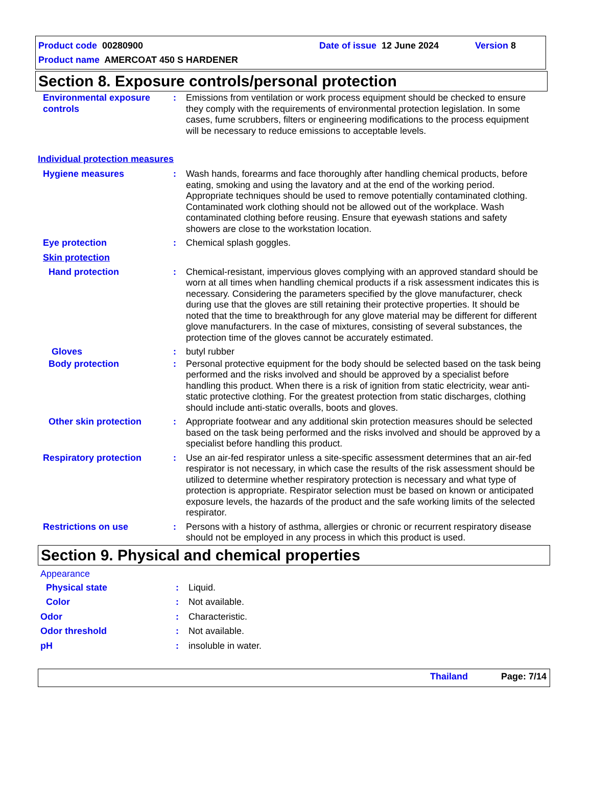Product code 00280900 Date of issue 12 June 2024 Version 8
Product name AMERCOAT 450 S HARDENER
Section 8. Exposure controls/personal protection
Environmental exposure controls
: Emissions from ventilation or work process equipment should be checked to ensure they comply with the requirements of environmental protection legislation. In some cases, fume scrubbers, filters or engineering modifications to the process equipment will be necessary to reduce emissions to acceptable levels.
Individual protection measures
Hygiene measures : Wash hands, forearms and face thoroughly after handling chemical products, before eating, smoking and using the lavatory and at the end of the working period. Appropriate techniques should be used to remove potentially contaminated clothing. Contaminated work clothing should not be allowed out of the workplace. Wash contaminated clothing before reusing. Ensure that eyewash stations and safety showers are close to the workstation location.
Eye protection : Chemical splash goggles.
Skin protection
Hand protection : Chemical-resistant, impervious gloves complying with an approved standard should be worn at all times when handling chemical products if a risk assessment indicates this is necessary. Considering the parameters specified by the glove manufacturer, check during use that the gloves are still retaining their protective properties. It should be noted that the time to breakthrough for any glove material may be different for different glove manufacturers. In the case of mixtures, consisting of several substances, the protection time of the gloves cannot be accurately estimated.
Gloves : butyl rubber
Body protection : Personal protective equipment for the body should be selected based on the task being performed and the risks involved and should be approved by a specialist before handling this product. When there is a risk of ignition from static electricity, wear anti-static protective clothing. For the greatest protection from static discharges, clothing should include anti-static overalls, boots and gloves.
Other skin protection : Appropriate footwear and any additional skin protection measures should be selected based on the task being performed and the risks involved and should be approved by a specialist before handling this product.
Respiratory protection : Use an air-fed respirator unless a site-specific assessment determines that an air-fed respirator is not necessary, in which case the results of the risk assessment should be utilized to determine whether respiratory protection is necessary and what type of protection is appropriate. Respirator selection must be based on known or anticipated exposure levels, the hazards of the product and the safe working limits of the selected respirator.
Restrictions on use : Persons with a history of asthma, allergies or chronic or recurrent respiratory disease should not be employed in any process in which this product is used.
Section 9. Physical and chemical properties
Appearance
Physical state : Liquid.
Color : Not available.
Odor : Characteristic.
Odor threshold : Not available.
pH : insoluble in water.
Thailand Page: 7/14